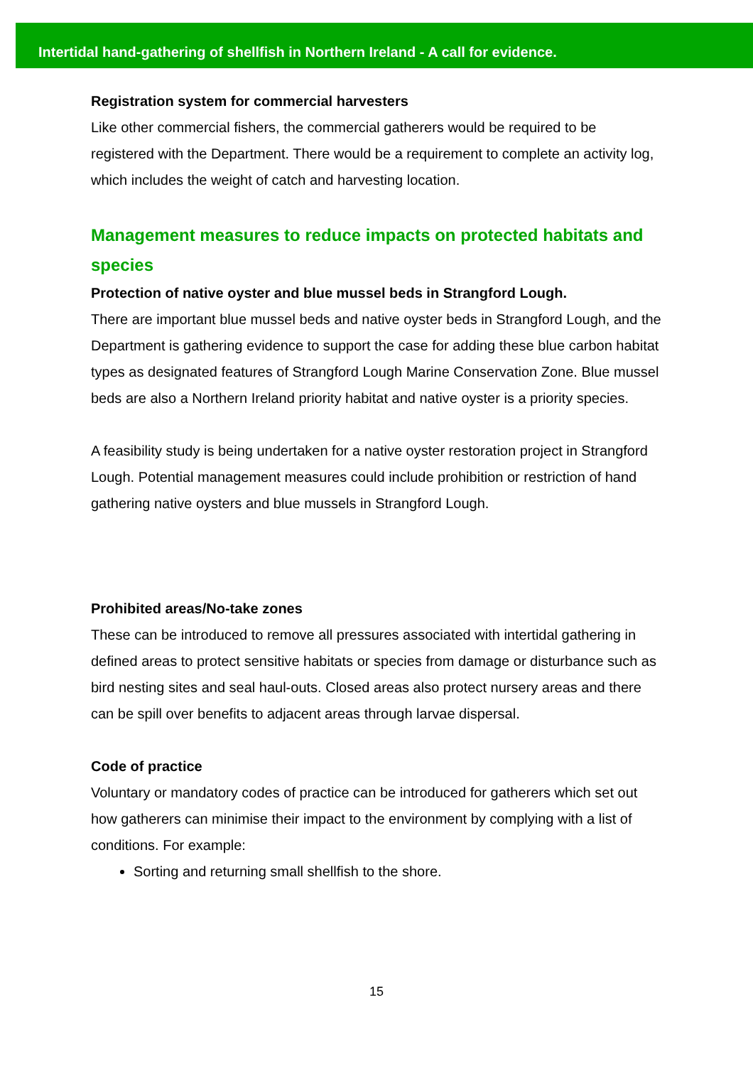Intertidal hand-gathering of shellfish in Northern Ireland - A call for evidence.
Registration system for commercial harvesters
Like other commercial fishers, the commercial gatherers would be required to be registered with the Department. There would be a requirement to complete an activity log, which includes the weight of catch and harvesting location.
Management measures to reduce impacts on protected habitats and species
Protection of native oyster and blue mussel beds in Strangford Lough.
There are important blue mussel beds and native oyster beds in Strangford Lough, and the Department is gathering evidence to support the case for adding these blue carbon habitat types as designated features of Strangford Lough Marine Conservation Zone. Blue mussel beds are also a Northern Ireland priority habitat and native oyster is a priority species.
A feasibility study is being undertaken for a native oyster restoration project in Strangford Lough. Potential management measures could include prohibition or restriction of hand gathering native oysters and blue mussels in Strangford Lough.
Prohibited areas/No-take zones
These can be introduced to remove all pressures associated with intertidal gathering in defined areas to protect sensitive habitats or species from damage or disturbance such as bird nesting sites and seal haul-outs. Closed areas also protect nursery areas and there can be spill over benefits to adjacent areas through larvae dispersal.
Code of practice
Voluntary or mandatory codes of practice can be introduced for gatherers which set out how gatherers can minimise their impact to the environment by complying with a list of conditions. For example:
Sorting and returning small shellfish to the shore.
15